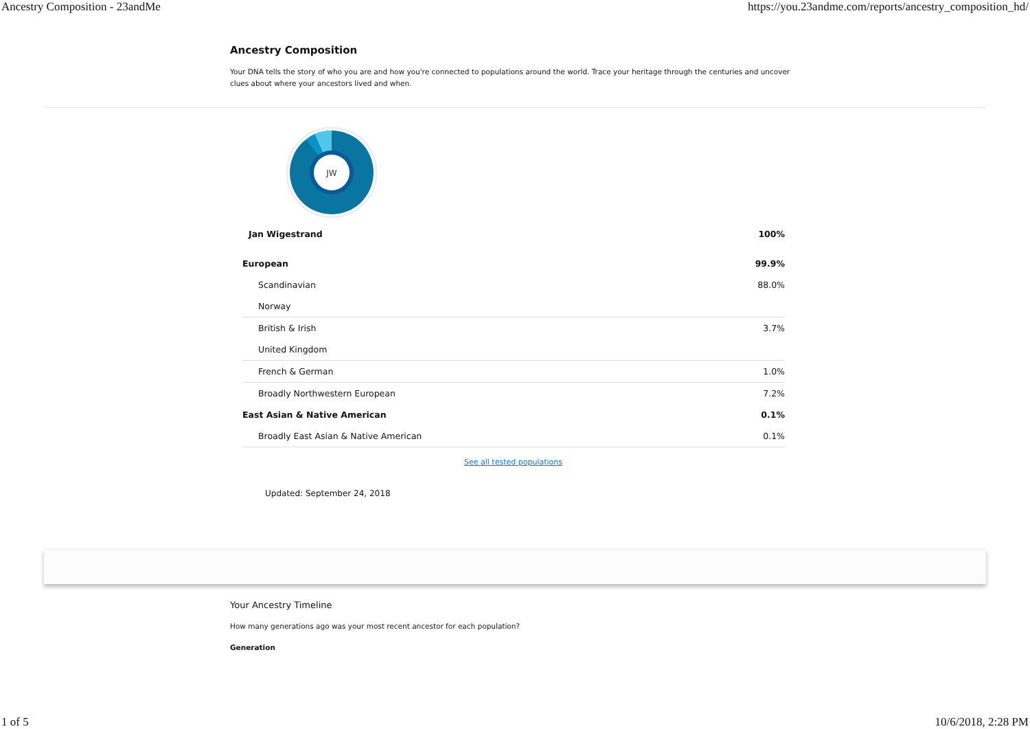Ancestry Composition - 23andMe https://you.23andme.com/reports/ancestry_composition_hd/
Ancestry Composition
Your DNA tells the story of who you are and how you're connected to populations around the world. Trace your heritage through the centuries and uncover clues about where your ancestors lived and when.
JW
| Jan Wigestrand | 100% |
| European | 99.9% |
| Scandinavian | 88.0% |
| Norway | |
| British & Irish | 3.7% |
| United Kingdom | |
| French & German | 1.0% |
| Broadly Northwestern European | 7.2% |
| East Asian & Native American | 0.1% |
| Broadly East Asian & Native American | 0.1% |
See all tested populations
Updated: September 24, 2018
Your Ancestry Timeline
How many generations ago was your most recent ancestor for each population?
Generation
1 of 5 10/6/2018, 2:28 PM